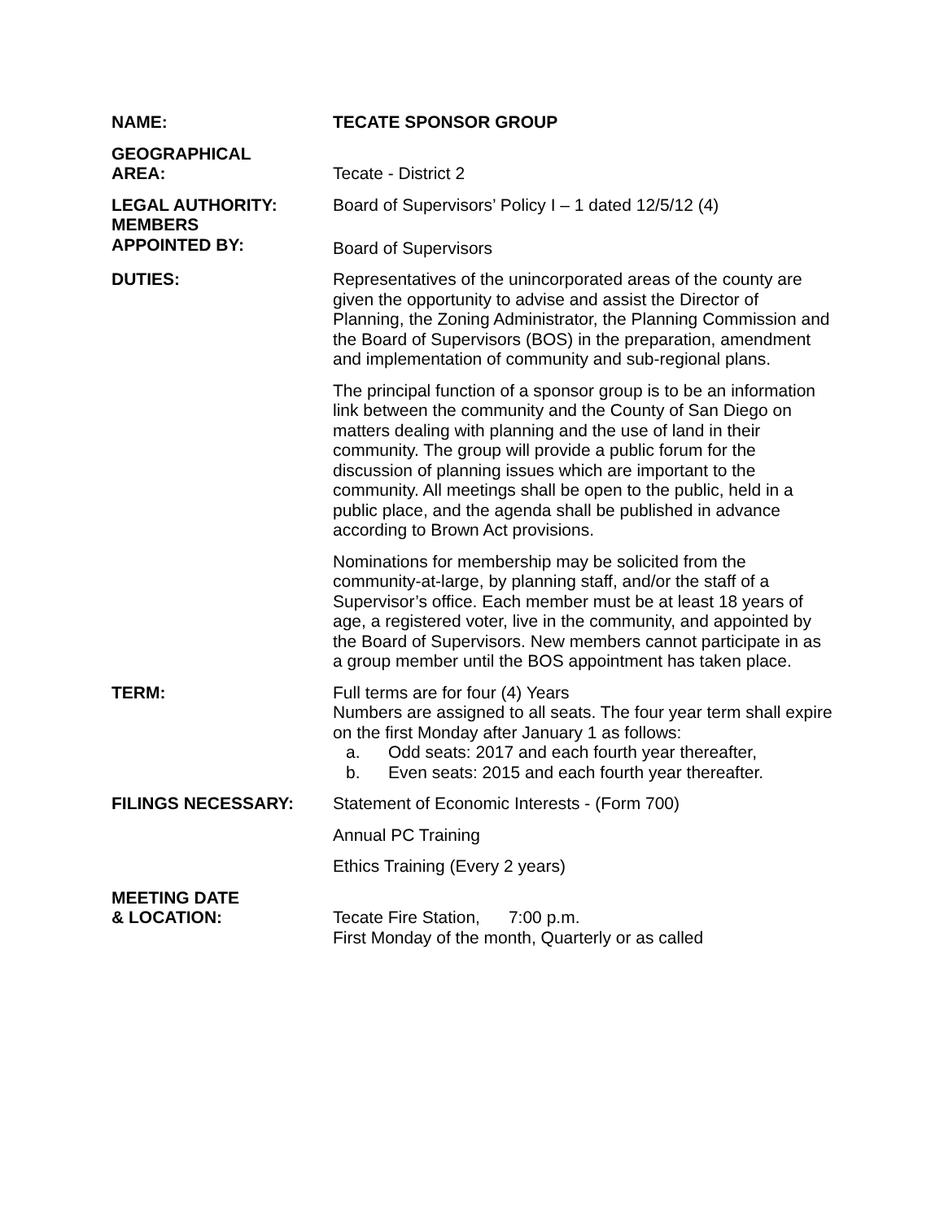NAME: TECATE SPONSOR GROUP
GEOGRAPHICAL
AREA:
Tecate - District 2
LEGAL AUTHORITY:
MEMBERS
APPOINTED BY:
Board of Supervisors’ Policy I – 1 dated 12/5/12 (4)
Board of Supervisors
DUTIES: Representatives of the unincorporated areas of the county are given the opportunity to advise and assist the Director of Planning, the Zoning Administrator, the Planning Commission and the Board of Supervisors (BOS) in the preparation, amendment and implementation of community and sub-regional plans.
The principal function of a sponsor group is to be an information link between the community and the County of San Diego on matters dealing with planning and the use of land in their community. The group will provide a public forum for the discussion of planning issues which are important to the community. All meetings shall be open to the public, held in a public place, and the agenda shall be published in advance according to Brown Act provisions.
Nominations for membership may be solicited from the community-at-large, by planning staff, and/or the staff of a Supervisor’s office. Each member must be at least 18 years of age, a registered voter, live in the community, and appointed by the Board of Supervisors. New members cannot participate in as a group member until the BOS appointment has taken place.
TERM: Full terms are for four (4) Years
Numbers are assigned to all seats. The four year term shall expire on the first Monday after January 1 as follows:
a. Odd seats: 2017 and each fourth year thereafter,
b. Even seats: 2015 and each fourth year thereafter.
FILINGS NECESSARY: Statement of Economic Interests - (Form 700)
Annual PC Training
Ethics Training (Every 2 years)
MEETING DATE
& LOCATION:
Tecate Fire Station, 7:00 p.m.
First Monday of the month, Quarterly or as called